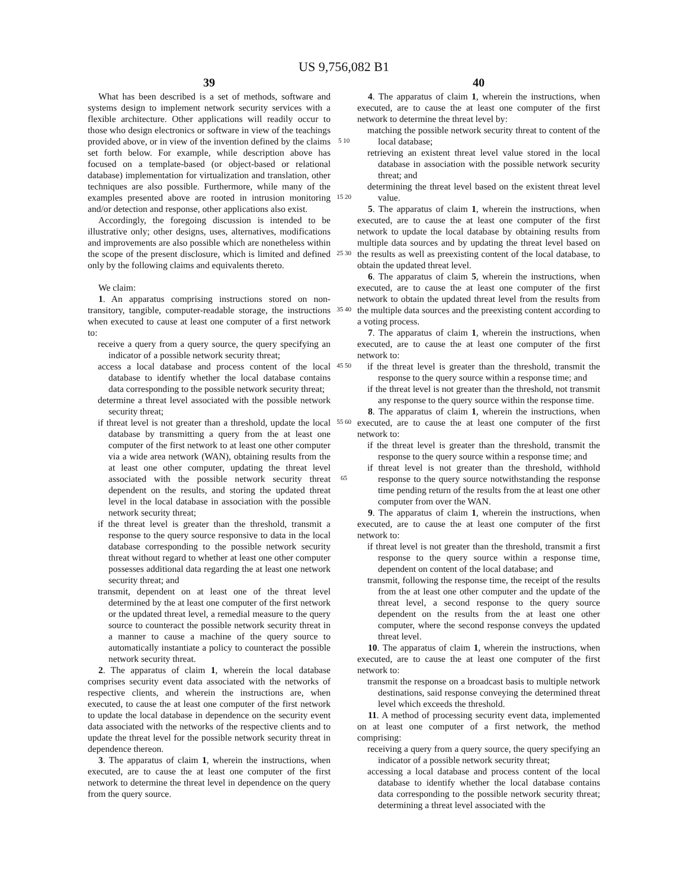US 9,756,082 B1
39
What has been described is a set of methods, software and systems design to implement network security services with a flexible architecture. Other applications will readily occur to those who design electronics or software in view of the teachings provided above, or in view of the invention defined by the claims set forth below. For example, while description above has focused on a template-based (or object-based or relational database) implementation for virtualization and translation, other techniques are also possible. Furthermore, while many of the examples presented above are rooted in intrusion monitoring and/or detection and response, other applications also exist.
Accordingly, the foregoing discussion is intended to be illustrative only; other designs, uses, alternatives, modifications and improvements are also possible which are nonetheless within the scope of the present disclosure, which is limited and defined only by the following claims and equivalents thereto.
We claim:
1. An apparatus comprising instructions stored on non-transitory, tangible, computer-readable storage, the instructions when executed to cause at least one computer of a first network to:
receive a query from a query source, the query specifying an indicator of a possible network security threat;
access a local database and process content of the local database to identify whether the local database contains data corresponding to the possible network security threat;
determine a threat level associated with the possible network security threat;
if threat level is not greater than a threshold, update the local database by transmitting a query from the at least one computer of the first network to at least one other computer via a wide area network (WAN), obtaining results from the at least one other computer, updating the threat level associated with the possible network security threat dependent on the results, and storing the updated threat level in the local database in association with the possible network security threat;
if the threat level is greater than the threshold, transmit a response to the query source responsive to data in the local database corresponding to the possible network security threat without regard to whether at least one other computer possesses additional data regarding the at least one network security threat; and
transmit, dependent on at least one of the threat level determined by the at least one computer of the first network or the updated threat level, a remedial measure to the query source to counteract the possible network security threat in a manner to cause a machine of the query source to automatically instantiate a policy to counteract the possible network security threat.
2. The apparatus of claim 1, wherein the local database comprises security event data associated with the networks of respective clients, and wherein the instructions are, when executed, to cause the at least one computer of the first network to update the local database in dependence on the security event data associated with the networks of the respective clients and to update the threat level for the possible network security threat in dependence thereon.
3. The apparatus of claim 1, wherein the instructions, when executed, are to cause the at least one computer of the first network to determine the threat level in dependence on the query from the query source.
5 10 15 20 25 30 35 40 45 50 55 60 65
40
4. The apparatus of claim 1, wherein the instructions, when executed, are to cause the at least one computer of the first network to determine the threat level by:
matching the possible network security threat to content of the local database;
retrieving an existent threat level value stored in the local database in association with the possible network security threat; and
determining the threat level based on the existent threat level value.
5. The apparatus of claim 1, wherein the instructions, when executed, are to cause the at least one computer of the first network to update the local database by obtaining results from multiple data sources and by updating the threat level based on the results as well as preexisting content of the local database, to obtain the updated threat level.
6. The apparatus of claim 5, wherein the instructions, when executed, are to cause the at least one computer of the first network to obtain the updated threat level from the results from the multiple data sources and the preexisting content according to a voting process.
7. The apparatus of claim 1, wherein the instructions, when executed, are to cause the at least one computer of the first network to:
if the threat level is greater than the threshold, transmit the response to the query source within a response time; and
if the threat level is not greater than the threshold, not transmit any response to the query source within the response time.
8. The apparatus of claim 1, wherein the instructions, when executed, are to cause the at least one computer of the first network to:
if the threat level is greater than the threshold, transmit the response to the query source within a response time; and
if threat level is not greater than the threshold, withhold response to the query source notwithstanding the response time pending return of the results from the at least one other computer from over the WAN.
9. The apparatus of claim 1, wherein the instructions, when executed, are to cause the at least one computer of the first network to:
if threat level is not greater than the threshold, transmit a first response to the query source within a response time, dependent on content of the local database; and
transmit, following the response time, the receipt of the results from the at least one other computer and the update of the threat level, a second response to the query source dependent on the results from the at least one other computer, where the second response conveys the updated threat level.
10. The apparatus of claim 1, wherein the instructions, when executed, are to cause the at least one computer of the first network to:
transmit the response on a broadcast basis to multiple network destinations, said response conveying the determined threat level which exceeds the threshold.
11. A method of processing security event data, implemented on at least one computer of a first network, the method comprising:
receiving a query from a query source, the query specifying an indicator of a possible network security threat;
accessing a local database and process content of the local database to identify whether the local database contains data corresponding to the possible network security threat; determining a threat level associated with the